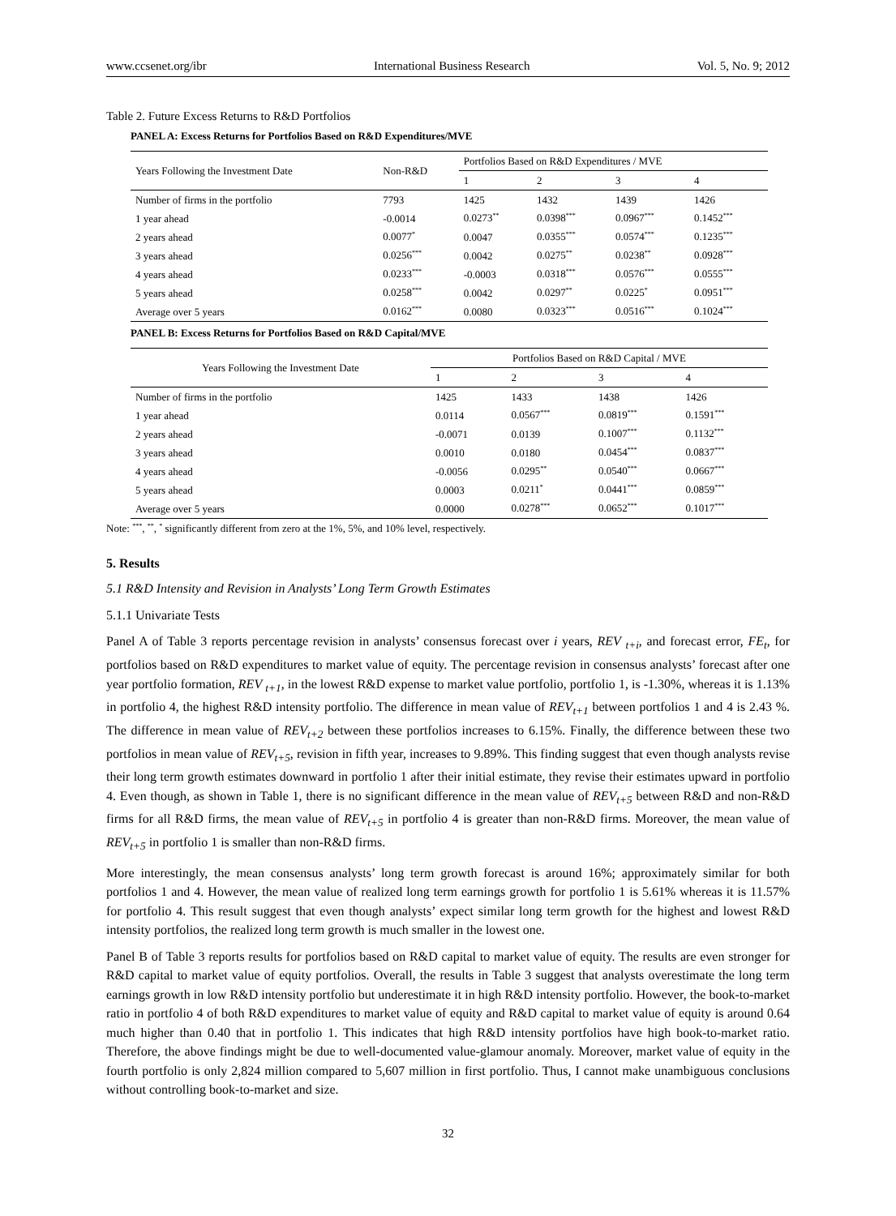www.ccsenet.org/ibr International Business Research Vol. 5, No. 9; 2012
Table 2. Future Excess Returns to R&D Portfolios
PANEL A: Excess Returns for Portfolios Based on R&D Expenditures/MVE
| Years Following the Investment Date | Non-R&D | Portfolios Based on R&D Expenditures / MVE | | | |
| --- | --- | --- | --- | --- | --- |
| | | 1 | 2 | 3 | 4 |
| Number of firms in the portfolio | 7793 | 1425 | 1432 | 1439 | 1426 |
| 1 year ahead | -0.0014 | 0.0273<sup>**</sup> | 0.0398<sup>***</sup> | 0.0967<sup>***</sup> | 0.1452<sup>***</sup> |
| 2 years ahead | 0.0077<sup>*</sup> | 0.0047 | 0.0355<sup>***</sup> | 0.0574<sup>***</sup> | 0.1235<sup>***</sup> |
| 3 years ahead | 0.0256<sup>***</sup> | 0.0042 | 0.0275<sup>**</sup> | 0.0238<sup>**</sup> | 0.0928<sup>***</sup> |
| 4 years ahead | 0.0233<sup>***</sup> | -0.0003 | 0.0318<sup>***</sup> | 0.0576<sup>***</sup> | 0.0555<sup>***</sup> |
| 5 years ahead | 0.0258<sup>***</sup> | 0.0042 | 0.0297<sup>**</sup> | 0.0225<sup>*</sup> | 0.0951<sup>***</sup> |
| Average over 5 years | 0.0162<sup>***</sup> | 0.0080 | 0.0323<sup>***</sup> | 0.0516<sup>***</sup> | 0.1024<sup>***</sup> |
PANEL B: Excess Returns for Portfolios Based on R&D Capital/MVE
| Years Following the Investment Date | Portfolios Based on R&D Capital / MVE | | | |
| --- | --- | --- | --- | --- |
| | 1 | 2 | 3 | 4 |
| Number of firms in the portfolio | 1425 | 1433 | 1438 | 1426 |
| 1 year ahead | 0.0114 | 0.0567<sup>***</sup> | 0.0819<sup>***</sup> | 0.1591<sup>***</sup> |
| 2 years ahead | -0.0071 | 0.0139 | 0.1007<sup>***</sup> | 0.1132<sup>***</sup> |
| 3 years ahead | 0.0010 | 0.0180 | 0.0454<sup>***</sup> | 0.0837<sup>***</sup> |
| 4 years ahead | -0.0056 | 0.0295<sup>**</sup> | 0.0540<sup>***</sup> | 0.0667<sup>***</sup> |
| 5 years ahead | 0.0003 | 0.0211<sup>*</sup> | 0.0441<sup>***</sup> | 0.0859<sup>***</sup> |
| Average over 5 years | 0.0000 | 0.0278<sup>***</sup> | 0.0652<sup>***</sup> | 0.1017<sup>***</sup> |
Note: <sup>***</sup>, <sup>**</sup>, <sup>*</sup> significantly different from zero at the 1%, 5%, and 10% level, respectively.
5. Results
5.1 R&D Intensity and Revision in Analysts’ Long Term Growth Estimates
5.1.1 Univariate Tests
Panel A of Table 3 reports percentage revision in analysts’ consensus forecast over i years, REV <sub>t+i</sub>, and forecast error, FE<sub>t</sub>, for portfolios based on R&D expenditures to market value of equity. The percentage revision in consensus analysts’ forecast after one year portfolio formation, REV <sub>t+1</sub>, in the lowest R&D expense to market value portfolio, portfolio 1, is -1.30%, whereas it is 1.13% in portfolio 4, the highest R&D intensity portfolio. The difference in mean value of REV<sub>t+1</sub> between portfolios 1 and 4 is 2.43 %. The difference in mean value of REV<sub>t+2</sub> between these portfolios increases to 6.15%. Finally, the difference between these two portfolios in mean value of REV<sub>t+5</sub>, revision in fifth year, increases to 9.89%. This finding suggest that even though analysts revise their long term growth estimates downward in portfolio 1 after their initial estimate, they revise their estimates upward in portfolio 4. Even though, as shown in Table 1, there is no significant difference in the mean value of REV<sub>t+5</sub> between R&D and non-R&D firms for all R&D firms, the mean value of REV<sub>t+5</sub> in portfolio 4 is greater than non-R&D firms. Moreover, the mean value of REV<sub>t+5</sub> in portfolio 1 is smaller than non-R&D firms.
More interestingly, the mean consensus analysts’ long term growth forecast is around 16%; approximately similar for both portfolios 1 and 4. However, the mean value of realized long term earnings growth for portfolio 1 is 5.61% whereas it is 11.57% for portfolio 4. This result suggest that even though analysts’ expect similar long term growth for the highest and lowest R&D intensity portfolios, the realized long term growth is much smaller in the lowest one.
Panel B of Table 3 reports results for portfolios based on R&D capital to market value of equity. The results are even stronger for R&D capital to market value of equity portfolios. Overall, the results in Table 3 suggest that analysts overestimate the long term earnings growth in low R&D intensity portfolio but underestimate it in high R&D intensity portfolio. However, the book-to-market ratio in portfolio 4 of both R&D expenditures to market value of equity and R&D capital to market value of equity is around 0.64 much higher than 0.40 that in portfolio 1. This indicates that high R&D intensity portfolios have high book-to-market ratio. Therefore, the above findings might be due to well-documented value-glamour anomaly. Moreover, market value of equity in the fourth portfolio is only 2,824 million compared to 5,607 million in first portfolio. Thus, I cannot make unambiguous conclusions without controlling book-to-market and size.
32